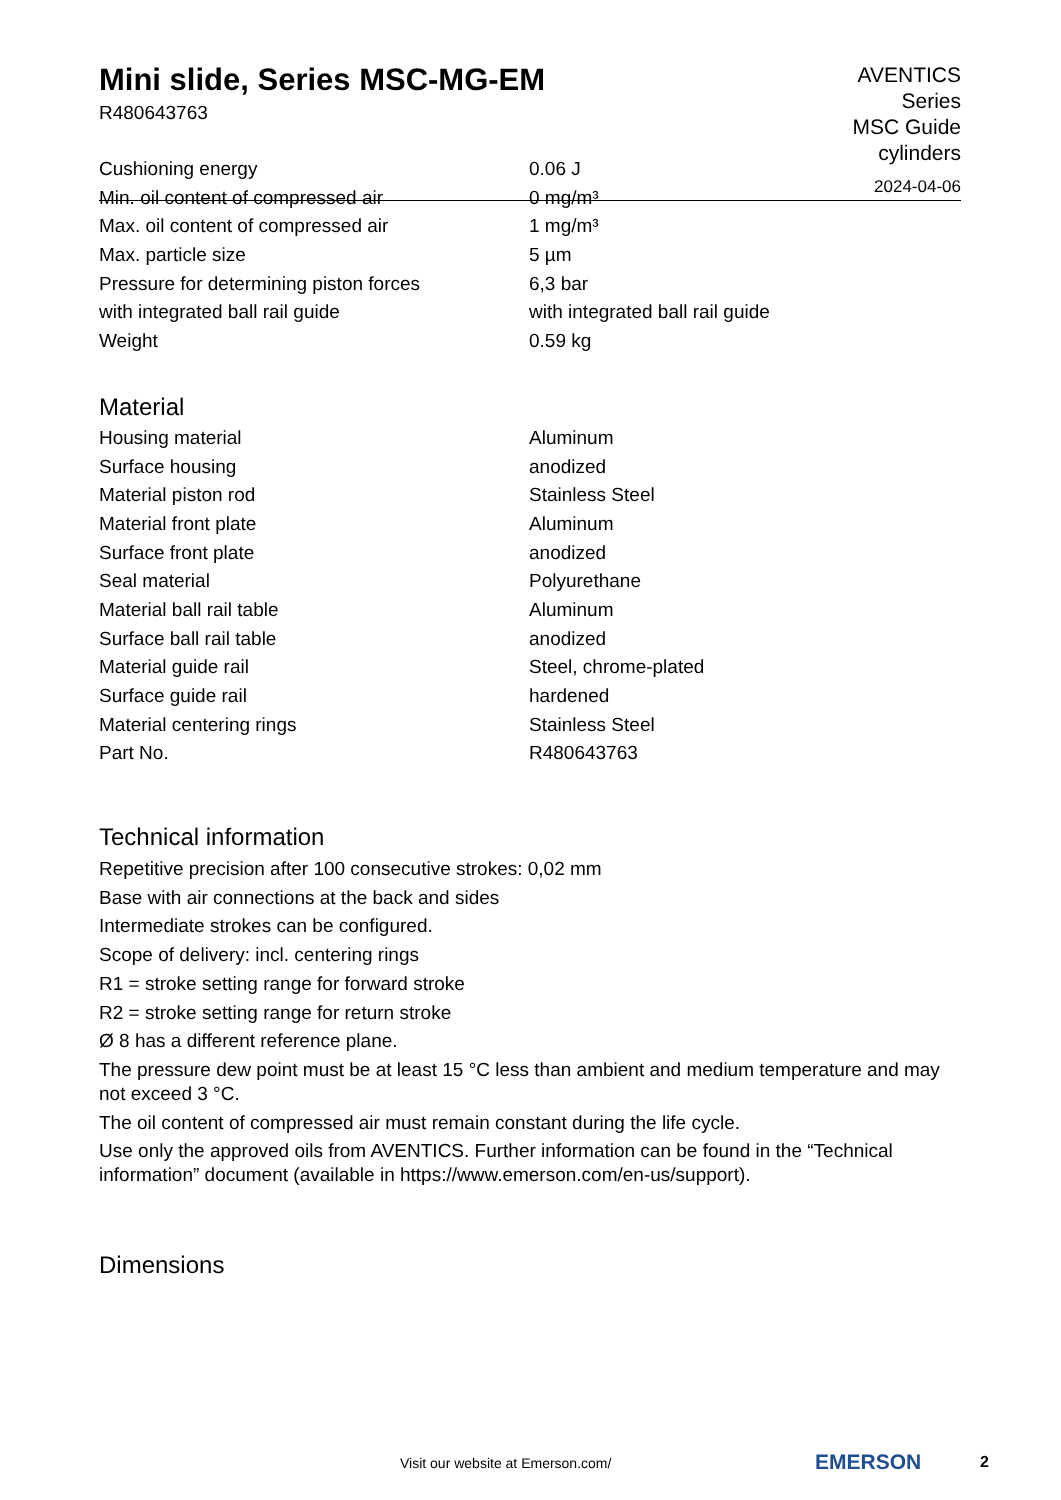Mini slide, Series MSC-MG-EM
R480643763
AVENTICS
Series
MSC Guide
cylinders
2024-04-06
| Cushioning energy | 0.06 J |
| Min. oil content of compressed air | 0 mg/m³ |
| Max. oil content of compressed air | 1 mg/m³ |
| Max. particle size | 5 µm |
| Pressure for determining piston forces | 6,3 bar |
| with integrated ball rail guide | with integrated ball rail guide |
| Weight | 0.59 kg |
Material
| Housing material | Aluminum |
| Surface housing | anodized |
| Material piston rod | Stainless Steel |
| Material front plate | Aluminum |
| Surface front plate | anodized |
| Seal material | Polyurethane |
| Material ball rail table | Aluminum |
| Surface ball rail table | anodized |
| Material guide rail | Steel, chrome-plated |
| Surface guide rail | hardened |
| Material centering rings | Stainless Steel |
| Part No. | R480643763 |
Technical information
Repetitive precision after 100 consecutive strokes: 0,02 mm
Base with air connections at the back and sides
Intermediate strokes can be configured.
Scope of delivery: incl. centering rings
R1 = stroke setting range for forward stroke
R2 = stroke setting range for return stroke
Ø 8 has a different reference plane.
The pressure dew point must be at least 15 °C less than ambient and medium temperature and may not exceed 3 °C.
The oil content of compressed air must remain constant during the life cycle.
Use only the approved oils from AVENTICS. Further information can be found in the “Technical information” document (available in https://www.emerson.com/en-us/support).
Dimensions
Visit our website at Emerson.com/
EMERSON 2